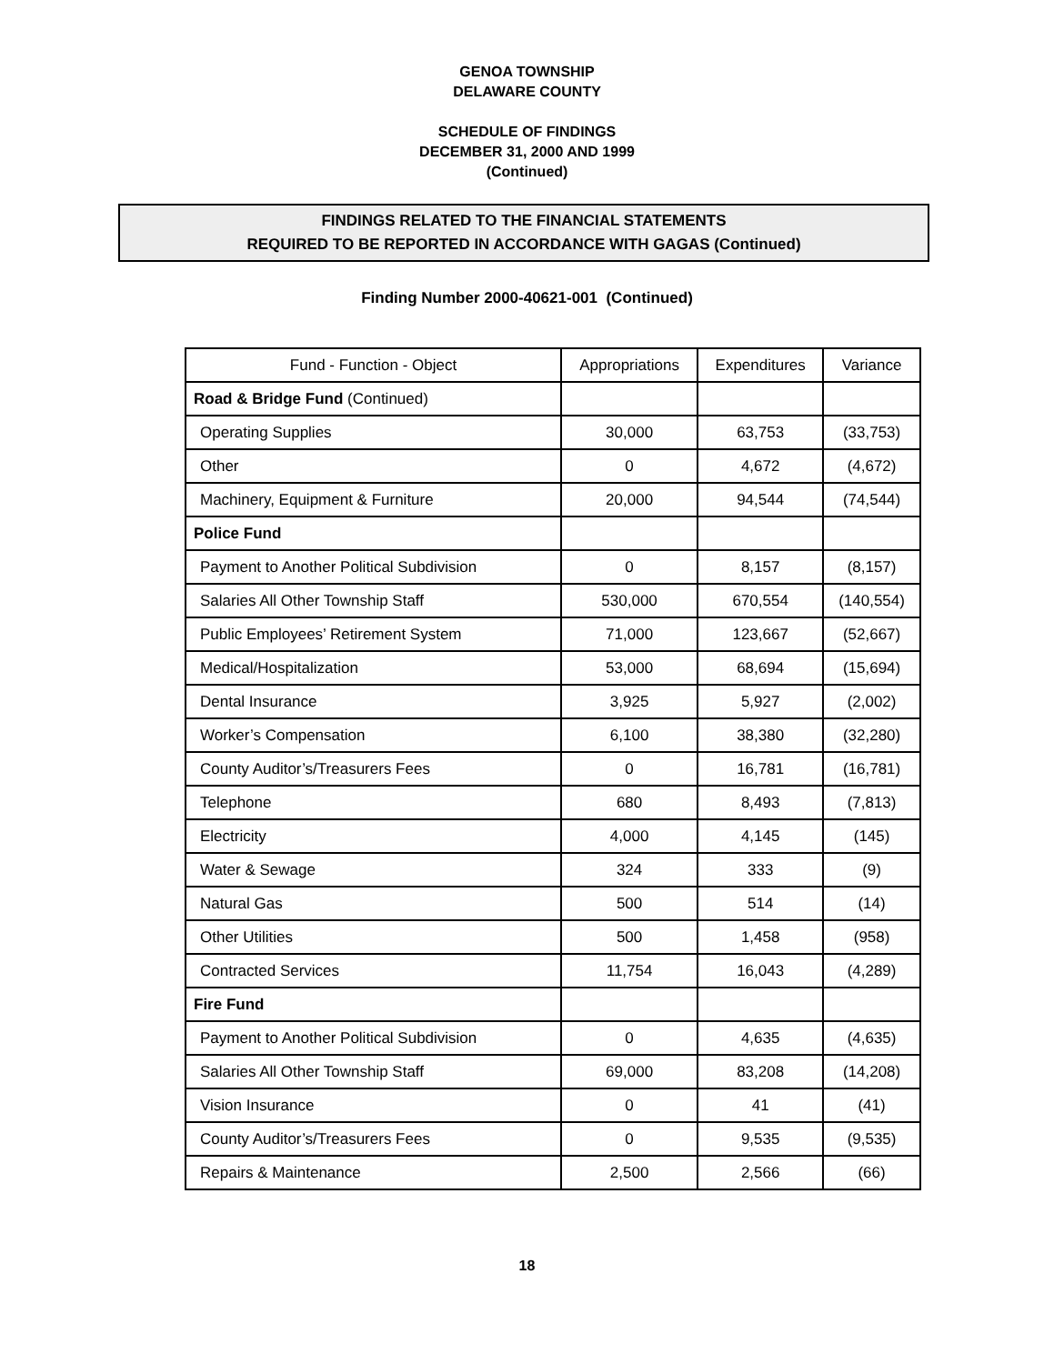GENOA TOWNSHIP
DELAWARE COUNTY
SCHEDULE OF FINDINGS
DECEMBER 31, 2000 AND 1999
(Continued)
FINDINGS RELATED TO THE FINANCIAL STATEMENTS
REQUIRED TO BE REPORTED IN ACCORDANCE WITH GAGAS (Continued)
Finding Number 2000-40621-001 (Continued)
| Fund - Function - Object | Appropriations | Expenditures | Variance |
| --- | --- | --- | --- |
| Road & Bridge Fund (Continued) | | | |
| Operating Supplies | 30,000 | 63,753 | (33,753) |
| Other | 0 | 4,672 | (4,672) |
| Machinery, Equipment & Furniture | 20,000 | 94,544 | (74,544) |
| Police Fund | | | |
| Payment to Another Political Subdivision | 0 | 8,157 | (8,157) |
| Salaries All Other Township Staff | 530,000 | 670,554 | (140,554) |
| Public Employees’ Retirement System | 71,000 | 123,667 | (52,667) |
| Medical/Hospitalization | 53,000 | 68,694 | (15,694) |
| Dental Insurance | 3,925 | 5,927 | (2,002) |
| Worker’s Compensation | 6,100 | 38,380 | (32,280) |
| County Auditor’s/Treasurers Fees | 0 | 16,781 | (16,781) |
| Telephone | 680 | 8,493 | (7,813) |
| Electricity | 4,000 | 4,145 | (145) |
| Water & Sewage | 324 | 333 | (9) |
| Natural Gas | 500 | 514 | (14) |
| Other Utilities | 500 | 1,458 | (958) |
| Contracted Services | 11,754 | 16,043 | (4,289) |
| Fire Fund | | | |
| Payment to Another Political Subdivision | 0 | 4,635 | (4,635) |
| Salaries All Other Township Staff | 69,000 | 83,208 | (14,208) |
| Vision Insurance | 0 | 41 | (41) |
| County Auditor’s/Treasurers Fees | 0 | 9,535 | (9,535) |
| Repairs & Maintenance | 2,500 | 2,566 | (66) |
18